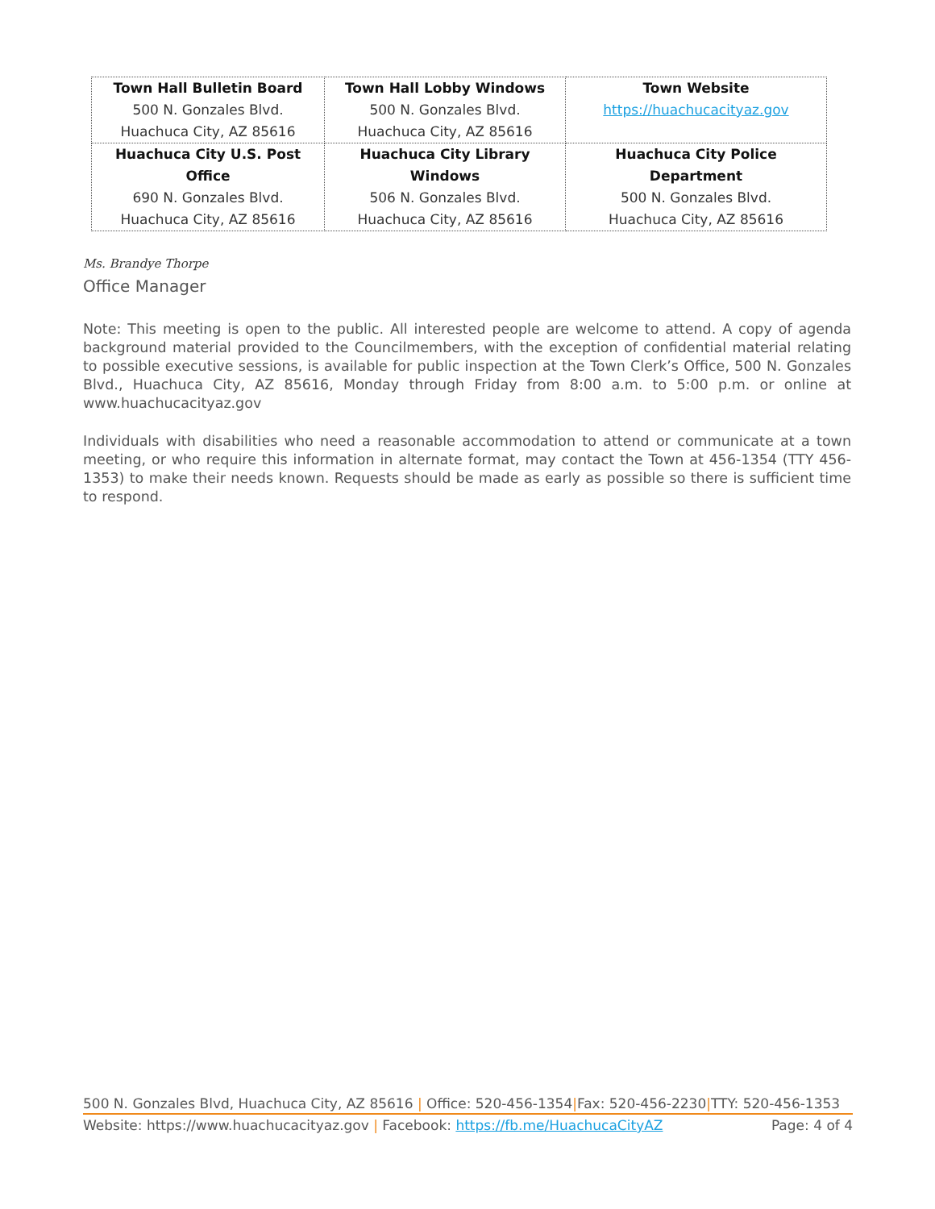| Town Hall Bulletin Board 500 N. Gonzales Blvd. Huachuca City, AZ 85616 | Town Hall Lobby Windows 500 N. Gonzales Blvd. Huachuca City, AZ 85616 | Town Website https://huachucacityaz.gov |
| Huachuca City U.S. Post Office 690 N. Gonzales Blvd. Huachuca City, AZ 85616 | Huachuca City Library Windows 506 N. Gonzales Blvd. Huachuca City, AZ 85616 | Huachuca City Police Department 500 N. Gonzales Blvd. Huachuca City, AZ 85616 |
Ms. Brandye Thorpe
Office Manager
Note: This meeting is open to the public. All interested people are welcome to attend. A copy of agenda background material provided to the Councilmembers, with the exception of confidential material relating to possible executive sessions, is available for public inspection at the Town Clerk’s Office, 500 N. Gonzales Blvd., Huachuca City, AZ 85616, Monday through Friday from 8:00 a.m. to 5:00 p.m. or online at www.huachucacityaz.gov
Individuals with disabilities who need a reasonable accommodation to attend or communicate at a town meeting, or who require this information in alternate format, may contact the Town at 456-1354 (TTY 456-1353) to make their needs known. Requests should be made as early as possible so there is sufficient time to respond.
500 N. Gonzales Blvd, Huachuca City, AZ 85616 | Office: 520-456-1354|Fax: 520-456-2230|TTY: 520-456-1353
Website: https://www.huachucacityaz.gov | Facebook: https://fb.me/HuachucaCityAZ Page: 4 of 4